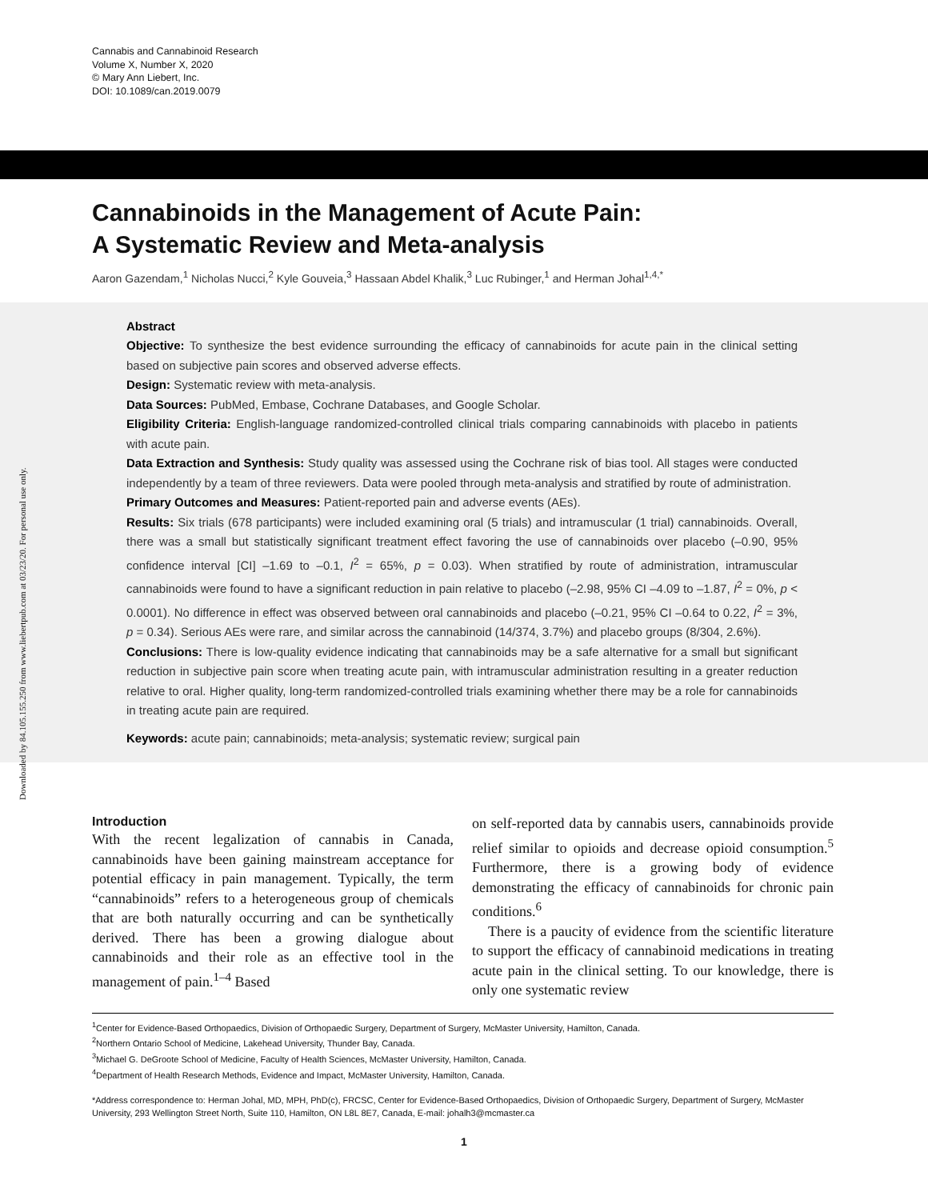Downloaded by 84.105.155.250 from www.liebertpub.com at 03/23/20. For personal use only.
Cannabis and Cannabinoid Research
Volume X, Number X, 2020
© Mary Ann Liebert, Inc.
DOI: 10.1089/can.2019.0079
Cannabinoids in the Management of Acute Pain:
A Systematic Review and Meta-analysis
Aaron Gazendam,<sup>1</sup> Nicholas Nucci,<sup>2</sup> Kyle Gouveia,<sup>3</sup> Hassaan Abdel Khalik,<sup>3</sup> Luc Rubinger,<sup>1</sup> and Herman Johal<sup>1,4,*</sup>
Abstract
Objective: To synthesize the best evidence surrounding the efficacy of cannabinoids for acute pain in the clinical setting based on subjective pain scores and observed adverse effects.
Design: Systematic review with meta-analysis.
Data Sources: PubMed, Embase, Cochrane Databases, and Google Scholar.
Eligibility Criteria: English-language randomized-controlled clinical trials comparing cannabinoids with placebo in patients with acute pain.
Data Extraction and Synthesis: Study quality was assessed using the Cochrane risk of bias tool. All stages were conducted independently by a team of three reviewers. Data were pooled through meta-analysis and stratified by route of administration.
Primary Outcomes and Measures: Patient-reported pain and adverse events (AEs).
Results: Six trials (678 participants) were included examining oral (5 trials) and intramuscular (1 trial) cannabinoids. Overall, there was a small but statistically significant treatment effect favoring the use of cannabinoids over placebo (–0.90, 95% confidence interval [CI] –1.69 to –0.1, I<sup>2</sup> = 65%, p = 0.03). When stratified by route of administration, intramuscular cannabinoids were found to have a significant reduction in pain relative to placebo (–2.98, 95% CI –4.09 to –1.87, I<sup>2</sup> = 0%, p < 0.0001). No difference in effect was observed between oral cannabinoids and placebo (–0.21, 95% CI –0.64 to 0.22, I<sup>2</sup> = 3%, p = 0.34). Serious AEs were rare, and similar across the cannabinoid (14/374, 3.7%) and placebo groups (8/304, 2.6%).
Conclusions: There is low-quality evidence indicating that cannabinoids may be a safe alternative for a small but significant reduction in subjective pain score when treating acute pain, with intramuscular administration resulting in a greater reduction relative to oral. Higher quality, long-term randomized-controlled trials examining whether there may be a role for cannabinoids in treating acute pain are required.
Keywords: acute pain; cannabinoids; meta-analysis; systematic review; surgical pain
Introduction
With the recent legalization of cannabis in Canada, cannabinoids have been gaining mainstream acceptance for potential efficacy in pain management. Typically, the term “cannabinoids” refers to a heterogeneous group of chemicals that are both naturally occurring and can be synthetically derived. There has been a growing dialogue about cannabinoids and their role as an effective tool in the management of pain.<sup>1–4</sup> Based
on self-reported data by cannabis users, cannabinoids provide relief similar to opioids and decrease opioid consumption.<sup>5</sup> Furthermore, there is a growing body of evidence demonstrating the efficacy of cannabinoids for chronic pain conditions.<sup>6</sup>
There is a paucity of evidence from the scientific literature to support the efficacy of cannabinoid medications in treating acute pain in the clinical setting. To our knowledge, there is only one systematic review
<sup>1</sup> Center for Evidence-Based Orthopaedics, Division of Orthopaedic Surgery, Department of Surgery, McMaster University, Hamilton, Canada.
<sup>2</sup> Northern Ontario School of Medicine, Lakehead University, Thunder Bay, Canada.
<sup>3</sup> Michael G. DeGroote School of Medicine, Faculty of Health Sciences, McMaster University, Hamilton, Canada.
<sup>4</sup> Department of Health Research Methods, Evidence and Impact, McMaster University, Hamilton, Canada.
*Address correspondence to: Herman Johal, MD, MPH, PhD(c), FRCSC, Center for Evidence-Based Orthopaedics, Division of Orthopaedic Surgery, Department of Surgery, McMaster University, 293 Wellington Street North, Suite 110, Hamilton, ON L8L 8E7, Canada, E-mail: johalh3@mcmaster.ca
1